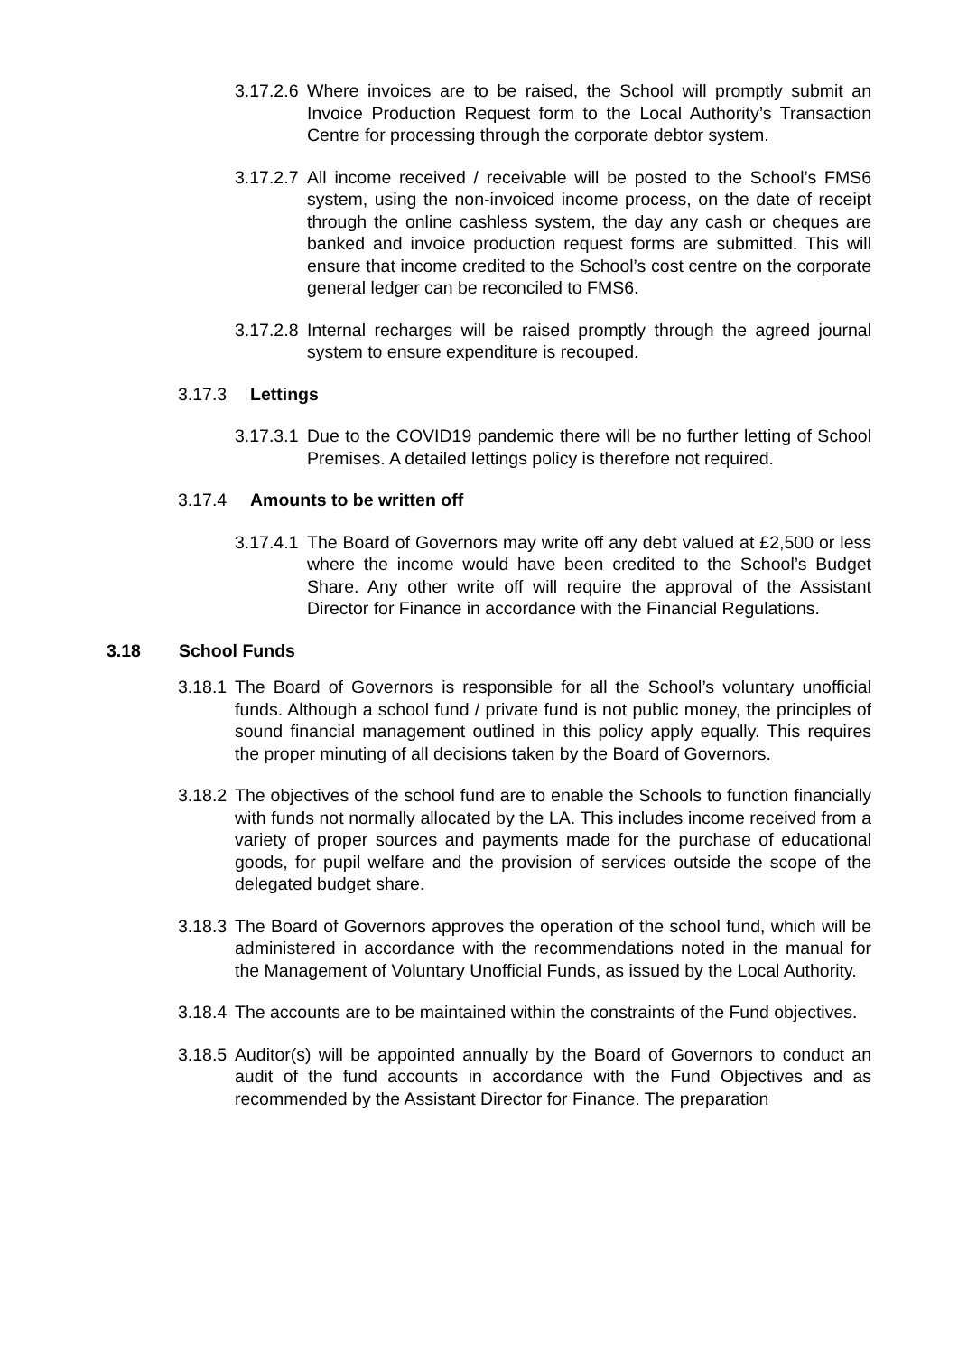3.17.2.6 Where invoices are to be raised, the School will promptly submit an Invoice Production Request form to the Local Authority’s Transaction Centre for processing through the corporate debtor system.
3.17.2.7 All income received / receivable will be posted to the School’s FMS6 system, using the non-invoiced income process, on the date of receipt through the online cashless system, the day any cash or cheques are banked and invoice production request forms are submitted. This will ensure that income credited to the School’s cost centre on the corporate general ledger can be reconciled to FMS6.
3.17.2.8 Internal recharges will be raised promptly through the agreed journal system to ensure expenditure is recouped.
3.17.3 Lettings
3.17.3.1 Due to the COVID19 pandemic there will be no further letting of School Premises. A detailed lettings policy is therefore not required.
3.17.4 Amounts to be written off
3.17.4.1 The Board of Governors may write off any debt valued at £2,500 or less where the income would have been credited to the School’s Budget Share. Any other write off will require the approval of the Assistant Director for Finance in accordance with the Financial Regulations.
3.18 School Funds
3.18.1 The Board of Governors is responsible for all the School’s voluntary unofficial funds. Although a school fund / private fund is not public money, the principles of sound financial management outlined in this policy apply equally. This requires the proper minuting of all decisions taken by the Board of Governors.
3.18.2 The objectives of the school fund are to enable the Schools to function financially with funds not normally allocated by the LA. This includes income received from a variety of proper sources and payments made for the purchase of educational goods, for pupil welfare and the provision of services outside the scope of the delegated budget share.
3.18.3 The Board of Governors approves the operation of the school fund, which will be administered in accordance with the recommendations noted in the manual for the Management of Voluntary Unofficial Funds, as issued by the Local Authority.
3.18.4 The accounts are to be maintained within the constraints of the Fund objectives.
3.18.5 Auditor(s) will be appointed annually by the Board of Governors to conduct an audit of the fund accounts in accordance with the Fund Objectives and as recommended by the Assistant Director for Finance. The preparation